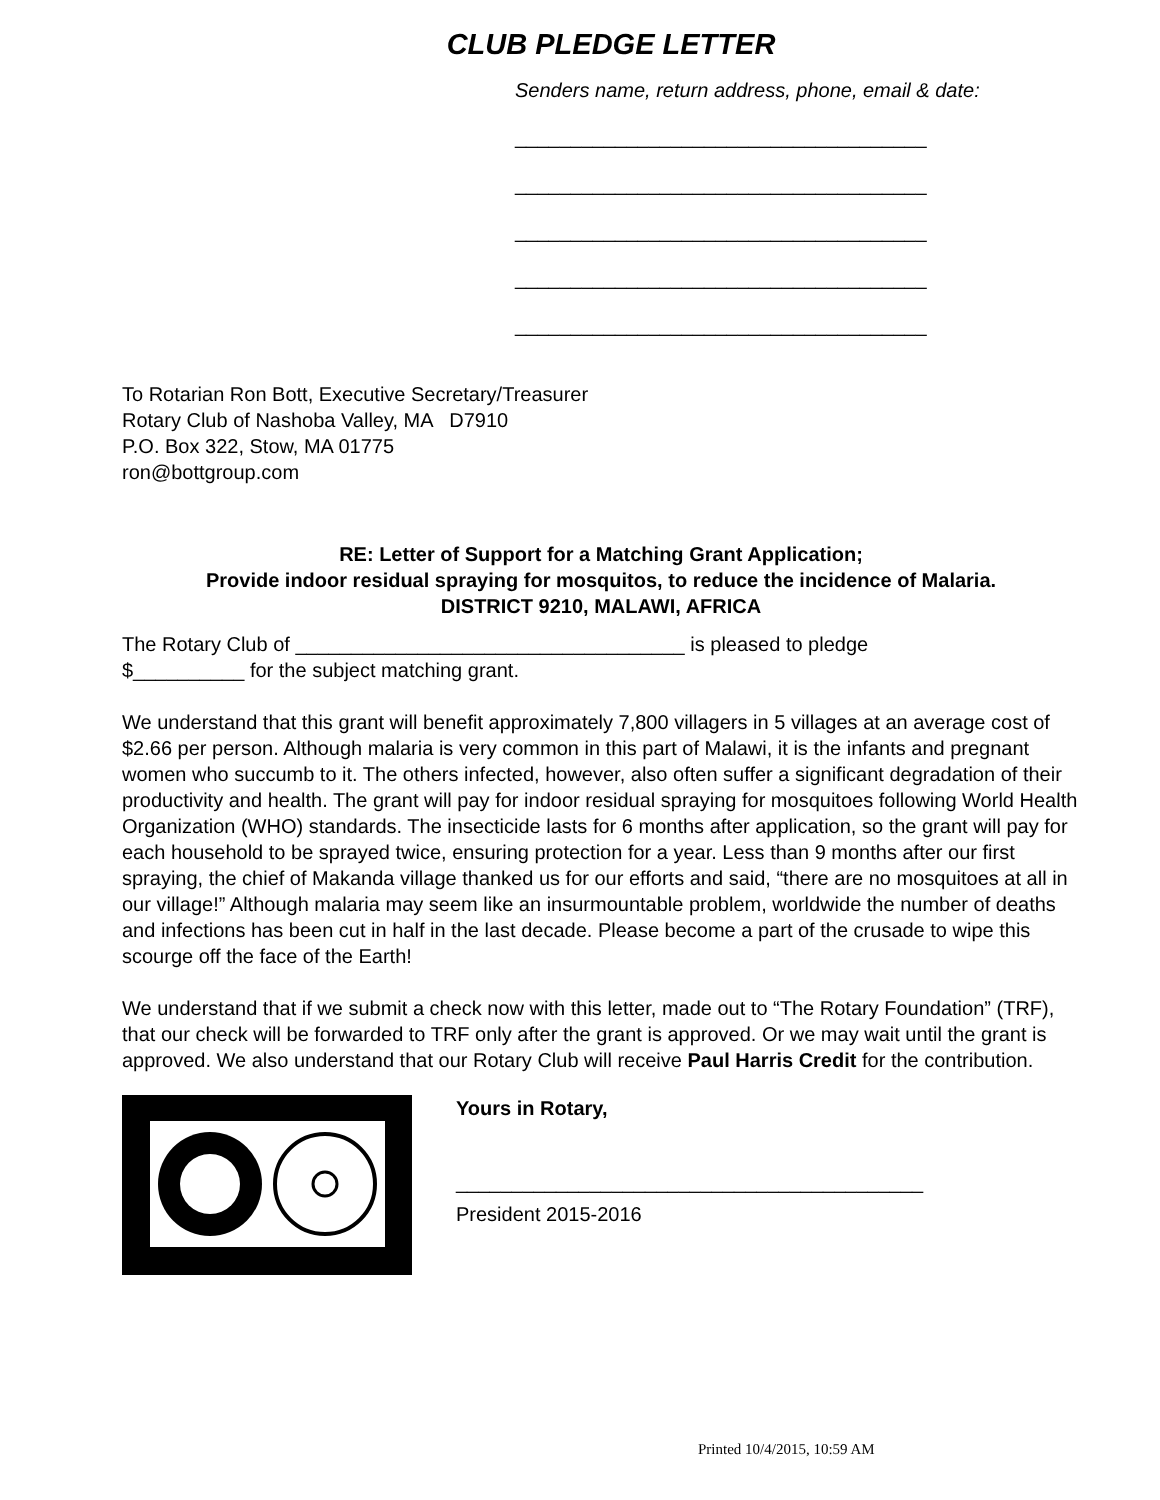CLUB PLEDGE LETTER
Senders name, return address, phone, email & date:
_____________________________________
_____________________________________
_____________________________________
_____________________________________
_____________________________________
To Rotarian Ron Bott, Executive Secretary/Treasurer
Rotary Club of Nashoba Valley, MA D7910
P.O. Box 322, Stow, MA 01775
ron@bottgroup.com
RE: Letter of Support for a Matching Grant Application;
Provide indoor residual spraying for mosquitos, to reduce the incidence of Malaria.
DISTRICT 9210, MALAWI, AFRICA
The Rotary Club of ___________________________________ is pleased to pledge
$__________ for the subject matching grant.
We understand that this grant will benefit approximately 7,800 villagers in 5 villages at an average cost of $2.66 per person. Although malaria is very common in this part of Malawi, it is the infants and pregnant women who succumb to it. The others infected, however, also often suffer a significant degradation of their productivity and health. The grant will pay for indoor residual spraying for mosquitoes following World Health Organization (WHO) standards. The insecticide lasts for 6 months after application, so the grant will pay for each household to be sprayed twice, ensuring protection for a year. Less than 9 months after our first spraying, the chief of Makanda village thanked us for our efforts and said, “there are no mosquitoes at all in our village!” Although malaria may seem like an insurmountable problem, worldwide the number of deaths and infections has been cut in half in the last decade. Please become a part of the crusade to wipe this scourge off the face of the Earth!
We understand that if we submit a check now with this letter, made out to “The Rotary Foundation” (TRF), that our check will be forwarded to TRF only after the grant is approved. Or we may wait until the grant is approved. We also understand that our Rotary Club will receive Paul Harris Credit for the contribution.
Yours in Rotary,
__________________________________________
President 2015-2016
Printed 10/4/2015, 10:59 AM